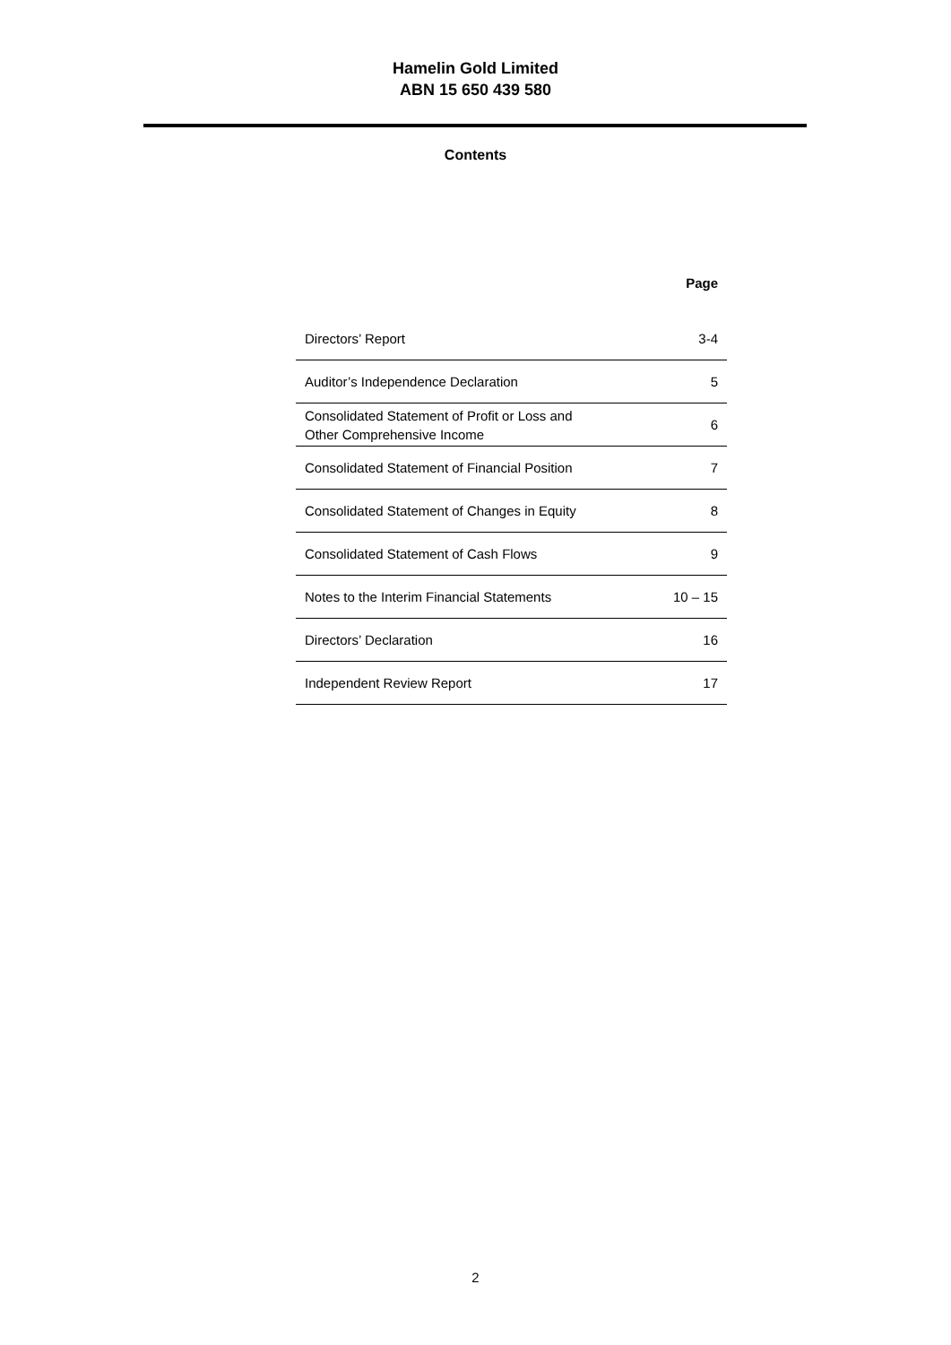Hamelin Gold Limited
ABN 15 650 439 580
Contents
| | Page |
| --- | --- |
| Directors’ Report | 3-4 |
| Auditor’s Independence Declaration | 5 |
| Consolidated Statement of Profit or Loss and Other Comprehensive Income | 6 |
| Consolidated Statement of Financial Position | 7 |
| Consolidated Statement of Changes in Equity | 8 |
| Consolidated Statement of Cash Flows | 9 |
| Notes to the Interim Financial Statements | 10 – 15 |
| Directors’ Declaration | 16 |
| Independent Review Report | 17 |
2